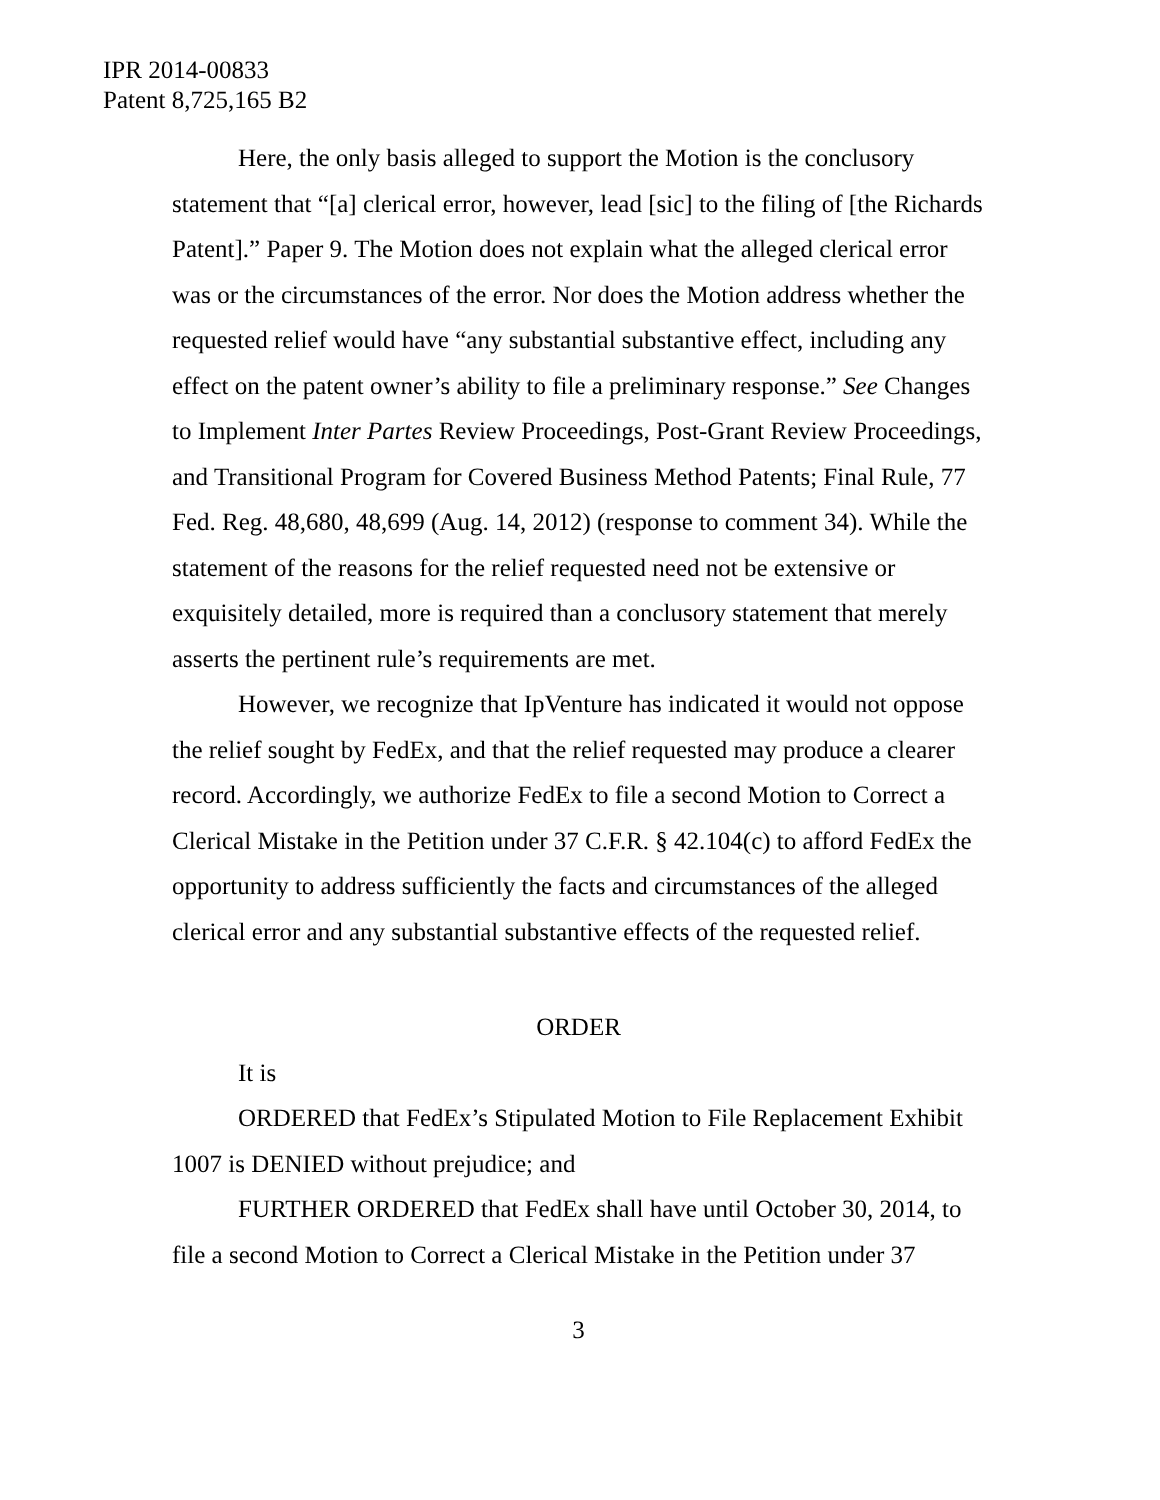IPR 2014-00833
Patent 8,725,165 B2
Here, the only basis alleged to support the Motion is the conclusory statement that “[a] clerical error, however, lead [sic] to the filing of [the Richards Patent].” Paper 9. The Motion does not explain what the alleged clerical error was or the circumstances of the error. Nor does the Motion address whether the requested relief would have “any substantial substantive effect, including any effect on the patent owner’s ability to file a preliminary response.” See Changes to Implement Inter Partes Review Proceedings, Post-Grant Review Proceedings, and Transitional Program for Covered Business Method Patents; Final Rule, 77 Fed. Reg. 48,680, 48,699 (Aug. 14, 2012) (response to comment 34). While the statement of the reasons for the relief requested need not be extensive or exquisitely detailed, more is required than a conclusory statement that merely asserts the pertinent rule’s requirements are met.
However, we recognize that IpVenture has indicated it would not oppose the relief sought by FedEx, and that the relief requested may produce a clearer record. Accordingly, we authorize FedEx to file a second Motion to Correct a Clerical Mistake in the Petition under 37 C.F.R. § 42.104(c) to afford FedEx the opportunity to address sufficiently the facts and circumstances of the alleged clerical error and any substantial substantive effects of the requested relief.
ORDER
It is
ORDERED that FedEx’s Stipulated Motion to File Replacement Exhibit 1007 is DENIED without prejudice; and
FURTHER ORDERED that FedEx shall have until October 30, 2014, to file a second Motion to Correct a Clerical Mistake in the Petition under 37
3